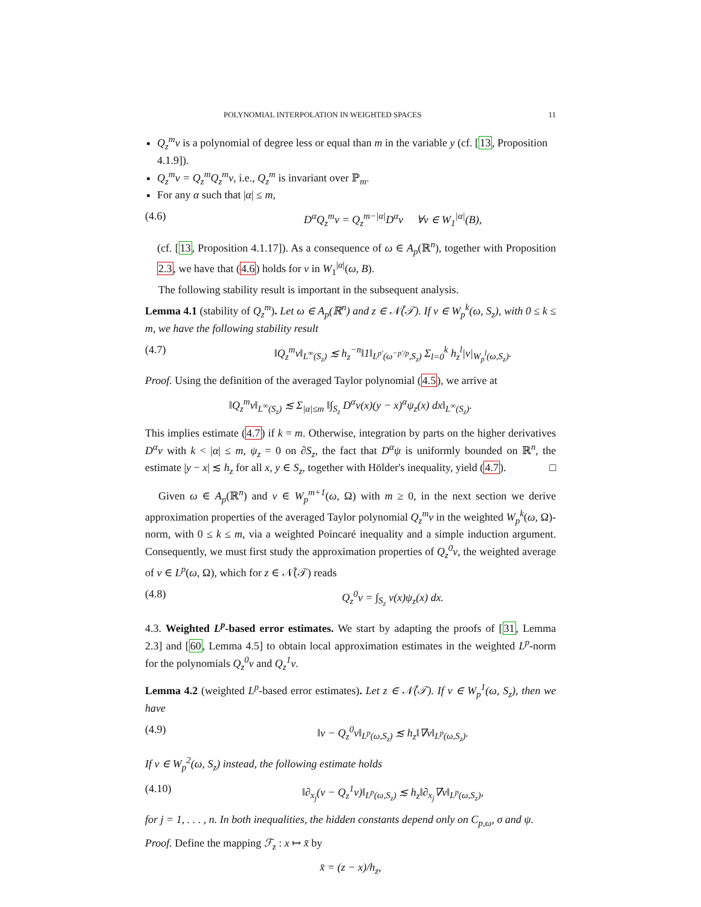POLYNOMIAL INTERPOLATION IN WEIGHTED SPACES 11
Q<sub>z</sub><sup>m</sup>v is a polynomial of degree less or equal than m in the variable y (cf. [13, Proposition 4.1.9]).
Q<sub>z</sub><sup>m</sup>v = Q<sub>z</sub><sup>m</sup>Q<sub>z</sub><sup>m</sup>v, i.e., Q<sub>z</sub><sup>m</sup> is invariant over ℙ<sub>m</sub>.
For any α such that |α| ≤ m,
(4.6) D<sup>α</sup>Q<sub>z</sub><sup>m</sup>v = Q<sub>z</sub><sup>m−|α|</sup>D<sup>α</sup>v ∀v ∈ W<sub>1</sub><sup>|α|</sup>(B),
(cf. [13, Proposition 4.1.17]). As a consequence of ω ∈ A<sub>p</sub>(ℝ<sup>n</sup>), together with Proposition 2.3, we have that (4.6) holds for v in W<sub>1</sub><sup>|α|</sup>(ω, B).
The following stability result is important in the subsequent analysis.
Lemma 4.1 (stability of Q<sub>z</sub><sup>m</sup>). Let ω ∈ A<sub>p</sub>(ℝ<sup>n</sup>) and z ∈ 𝒩̊(𝒯). If v ∈ W<sub>p</sub><sup>k</sup>(ω, S<sub>z</sub>), with 0 ≤ k ≤ m, we have the following stability result
(4.7) ‖Q<sub>z</sub><sup>m</sup>v‖<sub>L<sup>∞</sup>(S<sub>z</sub>)</sub> ≲ h<sub>z</sub><sup>−n</sup>‖1‖<sub>L<sup>p′</sup>(ω<sup>−p′/p</sup>,S<sub>z</sub>)</sub> Σ<sub>l=0</sub><sup>k</sup> h<sub>z</sub><sup>l</sup>|v|<sub>W<sub>p</sub><sup>l</sup>(ω,S<sub>z</sub>)</sub>.
Proof. Using the definition of the averaged Taylor polynomial (4.5), we arrive at
‖Q<sub>z</sub><sup>m</sup>v‖<sub>L<sup>∞</sup>(S<sub>z</sub>)</sub> ≲ Σ<sub>|α|≤m</sub> ‖∫<sub>S<sub>z</sub></sub> D<sup>α</sup>v(x)(y − x)<sup>α</sup>ψ<sub>z</sub>(x) dx‖<sub>L<sup>∞</sup>(S<sub>z</sub>)</sub>.
This implies estimate (4.7) if k = m. Otherwise, integration by parts on the higher derivatives D<sup>α</sup>v with k < |α| ≤ m, ψ<sub>z</sub> = 0 on ∂S<sub>z</sub>, the fact that D<sup>α</sup>ψ is uniformly bounded on ℝ<sup>n</sup>, the estimate |y − x| ≲ h<sub>z</sub> for all x, y ∈ S<sub>z</sub>, together with Hölder's inequality, yield (4.7). □
Given ω ∈ A<sub>p</sub>(ℝ<sup>n</sup>) and v ∈ W<sub>p</sub><sup>m+1</sup>(ω, Ω) with m ≥ 0, in the next section we derive approximation properties of the averaged Taylor polynomial Q<sub>z</sub><sup>m</sup>v in the weighted W<sub>p</sub><sup>k</sup>(ω, Ω)-norm, with 0 ≤ k ≤ m, via a weighted Poincaré inequality and a simple induction argument. Consequently, we must first study the approximation properties of Q<sub>z</sub><sup>0</sup>v, the weighted average of v ∈ L<sup>p</sup>(ω, Ω), which for z ∈ 𝒩̊(𝒯) reads
(4.8) Q<sub>z</sub><sup>0</sup>v = ∫<sub>S<sub>z</sub></sub> v(x)ψ<sub>z</sub>(x) dx.
4.3. Weighted L<sup>p</sup>-based error estimates. We start by adapting the proofs of [31, Lemma 2.3] and [60, Lemma 4.5] to obtain local approximation estimates in the weighted L<sup>p</sup>-norm for the polynomials Q<sub>z</sub><sup>0</sup>v and Q<sub>z</sub><sup>1</sup>v.
Lemma 4.2 (weighted L<sup>p</sup>-based error estimates). Let z ∈ 𝒩̊(𝒯). If v ∈ W<sub>p</sub><sup>1</sup>(ω, S<sub>z</sub>), then we have
(4.9) ‖v − Q<sub>z</sub><sup>0</sup>v‖<sub>L<sup>p</sup>(ω,S<sub>z</sub>)</sub> ≲ h<sub>z</sub>‖∇v‖<sub>L<sup>p</sup>(ω,S<sub>z</sub>)</sub>.
If v ∈ W<sub>p</sub><sup>2</sup>(ω, S<sub>z</sub>) instead, the following estimate holds
(4.10) ‖∂<sub>x<sub>j</sub></sub>(v − Q<sub>z</sub><sup>1</sup>v)‖<sub>L<sup>p</sup>(ω,S<sub>z</sub>)</sub> ≲ h<sub>z</sub>‖∂<sub>x<sub>j</sub></sub>∇v‖<sub>L<sup>p</sup>(ω,S<sub>z</sub>)</sub>,
for j = 1, . . . , n. In both inequalities, the hidden constants depend only on C<sub>p,ω</sub>, σ and ψ.
Proof. Define the mapping ℱ<sub>z</sub> : x ↦ x̄ by
x̄ = (z − x)/h<sub>z</sub>,